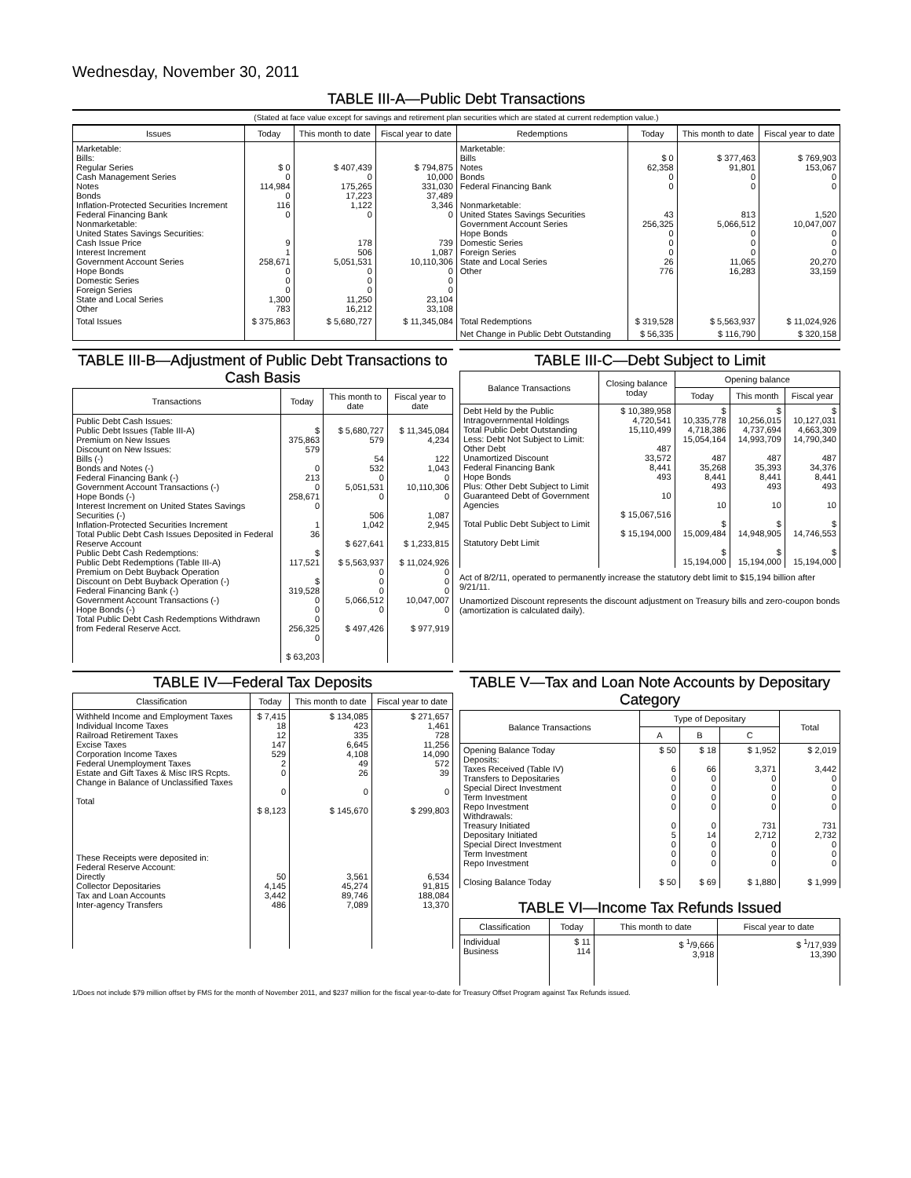Wednesday, November 30, 2011
TABLE III-A—Public Debt Transactions
(Stated at face value except for savings and retirement plan securities which are stated at current redemption value.)
| Issues | Today | This month to date | Fiscal year to date | Redemptions | Today | This month to date | Fiscal year to date |
| --- | --- | --- | --- | --- | --- | --- | --- |
| Marketable: Bills: Regular Series Cash Management Series Notes Bonds Inflation-Protected Securities Increment Federal Financing Bank Nonmarketable: United States Savings Securities: Cash Issue Price Interest Increment Government Account Series Hope Bonds Domestic Series Foreign Series State and Local Series Other | $ 0 0 114,984 0 116 0 9 1 258,671 0 0 0 1,300 783 | $ 407,439 0 175,265 17,223 1,122 0 178 506 5,051,531 0 0 0 11,250 16,212 | $ 794,875 10,000 331,030 37,489 3,346 0 739 1,087 10,110,306 0 0 0 23,104 33,108 | Marketable: Bills Notes Bonds Federal Financing Bank Nonmarketable: United States Savings Securities Government Account Series Hope Bonds Domestic Series Foreign Series State and Local Series Other | $ 0 62,358 0 0 43 256,325 0 0 0 26 776 | $ 377,463 91,801 0 0 813 5,066,512 0 0 0 11,065 16,283 | $ 769,903 153,067 0 0 1,520 10,047,007 0 0 0 20,270 33,159 |
| Total Issues | $ 375,863 | $ 5,680,727 | $ 11,345,084 | Total Redemptions | $ 319,528 | $ 5,563,937 | $ 11,024,926 |
| | | | | Net Change in Public Debt Outstanding | $ 56,335 | $ 116,790 | $ 320,158 |
TABLE III-B—Adjustment of Public Debt Transactions to Cash Basis
| Transactions | Today | This month to date | Fiscal year to date |
| --- | --- | --- | --- |
| Public Debt Cash Issues: Public Debt Issues (Table III-A) Premium on New Issues Discount on New Issues: Bills (-) Bonds and Notes (-) Federal Financing Bank (-) Government Account Transactions (-) Hope Bonds (-) Interest Increment on United States Savings Securities (-) Inflation-Protected Securities Increment Total Public Debt Cash Issues Deposited in Federal Reserve Account Public Debt Cash Redemptions: Public Debt Redemptions (Table III-A) Premium on Debt Buyback Operation Discount on Debt Buyback Operation (-) Federal Financing Bank (-) Government Account Transactions (-) Hope Bonds (-) Total Public Debt Cash Redemptions Withdrawn from Federal Reserve Acct. | $ 375,863 579 0 213 0 258,671 0 1 36 $ 117,521 $ 319,528 0 0 0 256,325 0 $ 63,203 | $ 5,680,727 579 54 532 0 5,051,531 0 506 1,042 $ 627,641 $ 5,563,937 0 0 0 5,066,512 0 $ 497,426 | $ 11,345,084 4,234 122 1,043 0 10,110,306 0 1,087 2,945 $ 1,233,815 $ 11,024,926 0 0 0 10,047,007 0 $ 977,919 |
TABLE III-C—Debt Subject to Limit
| Balance Transactions | Closing balance today | Opening balance | | |
| --- | --- | --- | --- | --- |
| | | Today | This month | Fiscal year |
| Debt Held by the Public Intragovernmental Holdings Total Public Debt Outstanding Less: Debt Not Subject to Limit: Other Debt Unamortized Discount Federal Financing Bank Hope Bonds Plus: Other Debt Subject to Limit Guaranteed Debt of Government Agencies Total Public Debt Subject to Limit Statutory Debt Limit | $ 10,389,958 4,720,541 15,110,499 487 33,572 8,441 493 10 $ 15,067,516 $ 15,194,000 | $ 10,335,778 4,718,386 15,054,164 487 35,268 8,441 493 10 $ 15,009,484 $ 15,194,000 | $ 10,256,015 4,737,694 14,993,709 487 35,393 8,441 493 10 $ 14,948,905 $ 15,194,000 | $ 10,127,031 4,663,309 14,790,340 487 34,376 8,441 493 10 $ 14,746,553 $ 15,194,000 |
Act of 8/2/11, operated to permanently increase the statutory debt limit to $15,194 billion after 9/21/11.
Unamortized Discount represents the discount adjustment on Treasury bills and zero-coupon bonds (amortization is calculated daily).
TABLE IV—Federal Tax Deposits
| Classification | Today | This month to date | Fiscal year to date |
| --- | --- | --- | --- |
| Withheld Income and Employment Taxes Individual Income Taxes Railroad Retirement Taxes Excise Taxes Corporation Income Taxes Federal Unemployment Taxes Estate and Gift Taxes & Misc IRS Rcpts. Change in Balance of Unclassified Taxes Total These Receipts were deposited in: Federal Reserve Account: Directly Collector Depositaries Tax and Loan Accounts Inter-agency Transfers | $ 7,415 18 12 147 529 2 0 0 $ 8,123 50 4,145 3,442 486 | $ 134,085 423 335 6,645 4,108 49 26 0 $ 145,670 3,561 45,274 89,746 7,089 | $ 271,657 1,461 728 11,256 14,090 572 39 0 $ 299,803 6,534 91,815 188,084 13,370 |
TABLE V—Tax and Loan Note Accounts by Depositary Category
| Balance Transactions | Type of Depositary | | | Total |
| --- | --- | --- | --- | --- |
| | A | B | C | |
| Opening Balance Today Deposits: Taxes Received (Table IV) Transfers to Depositaries Special Direct Investment Term Investment Repo Investment Withdrawals: Treasury Initiated Depositary Initiated Special Direct Investment Term Investment Repo Investment Closing Balance Today | $ 50 6 0 0 0 0 0 5 0 0 0 $ 50 | $ 18 66 0 0 0 0 0 14 0 0 0 $ 69 | $ 1,952 3,371 0 0 0 0 731 2,712 0 0 0 $ 1,880 | $ 2,019 3,442 0 0 0 0 731 2,732 0 0 0 $ 1,999 |
TABLE VI—Income Tax Refunds Issued
| Classification | Today | This month to date | Fiscal year to date |
| --- | --- | --- | --- |
| Individual Business | $ 11 114 | $ <sup>1</sup>/9,666 3,918 | $ <sup>1</sup>/17,939 13,390 |
1/Does not include $79 million offset by FMS for the month of November 2011, and $237 million for the fiscal year-to-date for Treasury Offset Program against Tax Refunds issued.